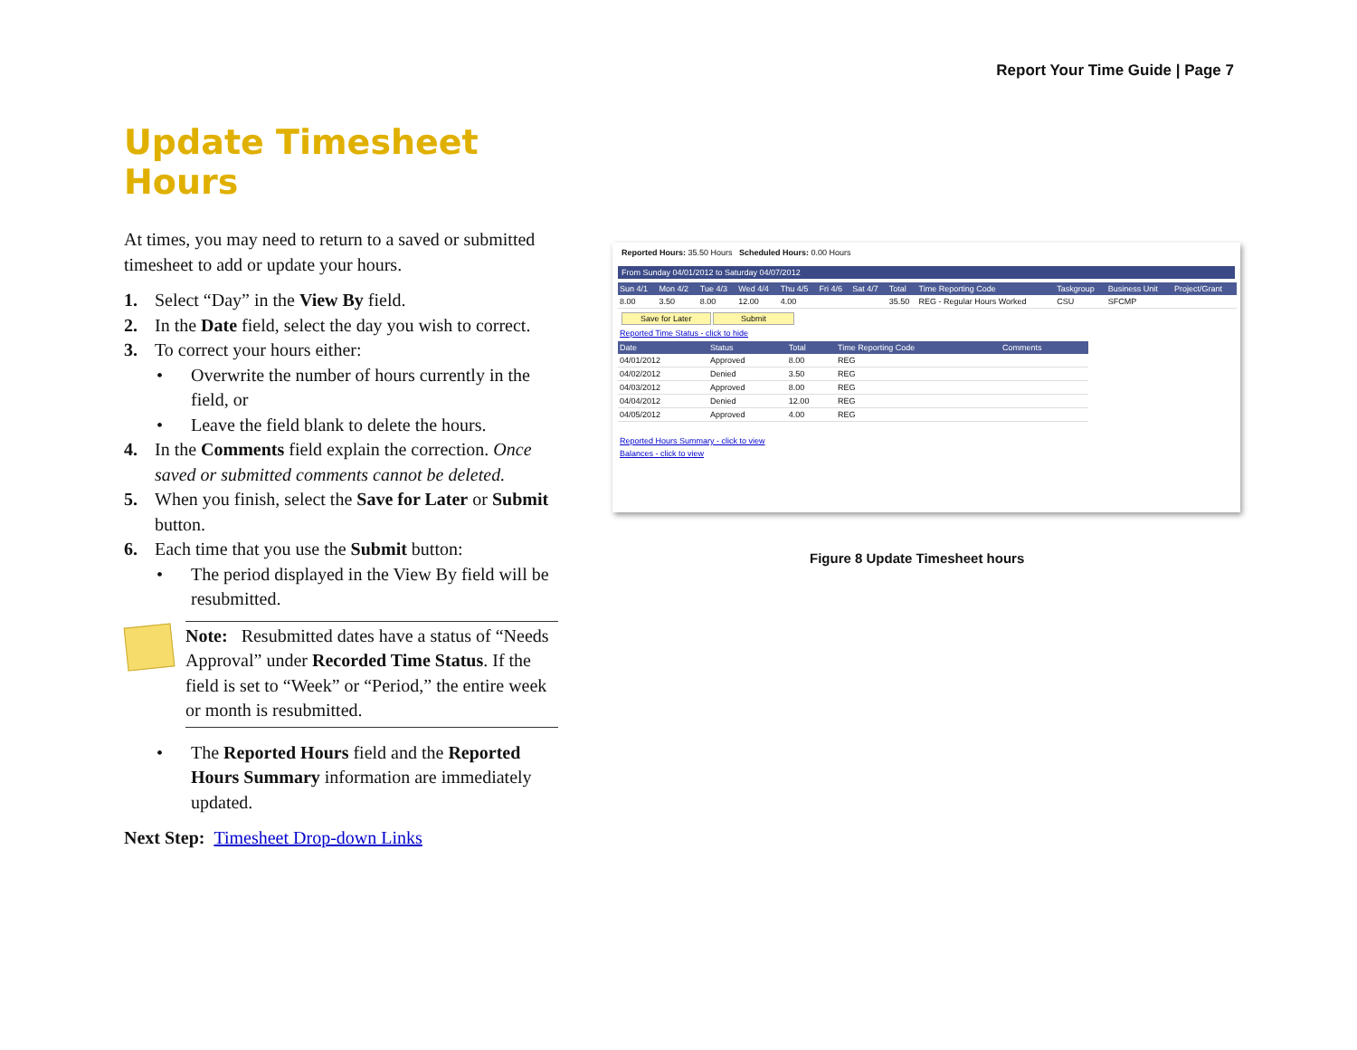Report Your Time Guide | Page 7
Update Timesheet Hours
At times, you may need to return to a saved or submitted timesheet to add or update your hours.
1. Select “Day” in the View By field.
2. In the Date field, select the day you wish to correct.
3. To correct your hours either:
• Overwrite the number of hours currently in the field, or
• Leave the field blank to delete the hours.
4. In the Comments field explain the correction. Once saved or submitted comments cannot be deleted.
5. When you finish, select the Save for Later or Submit button.
6. Each time that you use the Submit button:
• The period displayed in the View By field will be resubmitted.
Note: Resubmitted dates have a status of “Needs Approval” under Recorded Time Status. If the field is set to “Week” or “Period,” the entire week or month is resubmitted.
• The Reported Hours field and the Reported Hours Summary information are immediately updated.
Next Step: Timesheet Drop-down Links
Reported Hours: 35.50 Hours Scheduled Hours: 0.00 Hours
From Sunday 04/01/2012 to Saturday 04/07/2012
| Sun 4/1 | Mon 4/2 | Tue 4/3 | Wed 4/4 | Thu 4/5 | Fri 4/6 | Sat 4/7 | Total | Time Reporting Code | Taskgroup | Business Unit | Project/Grant |
| --- | --- | --- | --- | --- | --- | --- | --- | --- | --- | --- | --- |
| 8.00 | 3.50 | 8.00 | 12.00 | 4.00 | | | 35.50 | REG - Regular Hours Worked | CSU | SFCMP | |
Save for Later Submit
Reported Time Status - click to hide
| Date | Status | Total | Time Reporting Code | Comments |
| --- | --- | --- | --- | --- |
| 04/01/2012 | Approved | 8.00 | REG | |
| 04/02/2012 | Denied | 3.50 | REG | |
| 04/03/2012 | Approved | 8.00 | REG | |
| 04/04/2012 | Denied | 12.00 | REG | |
| 04/05/2012 | Approved | 4.00 | REG | |
Reported Hours Summary - click to view
Balances - click to view
Figure 8 Update Timesheet hours